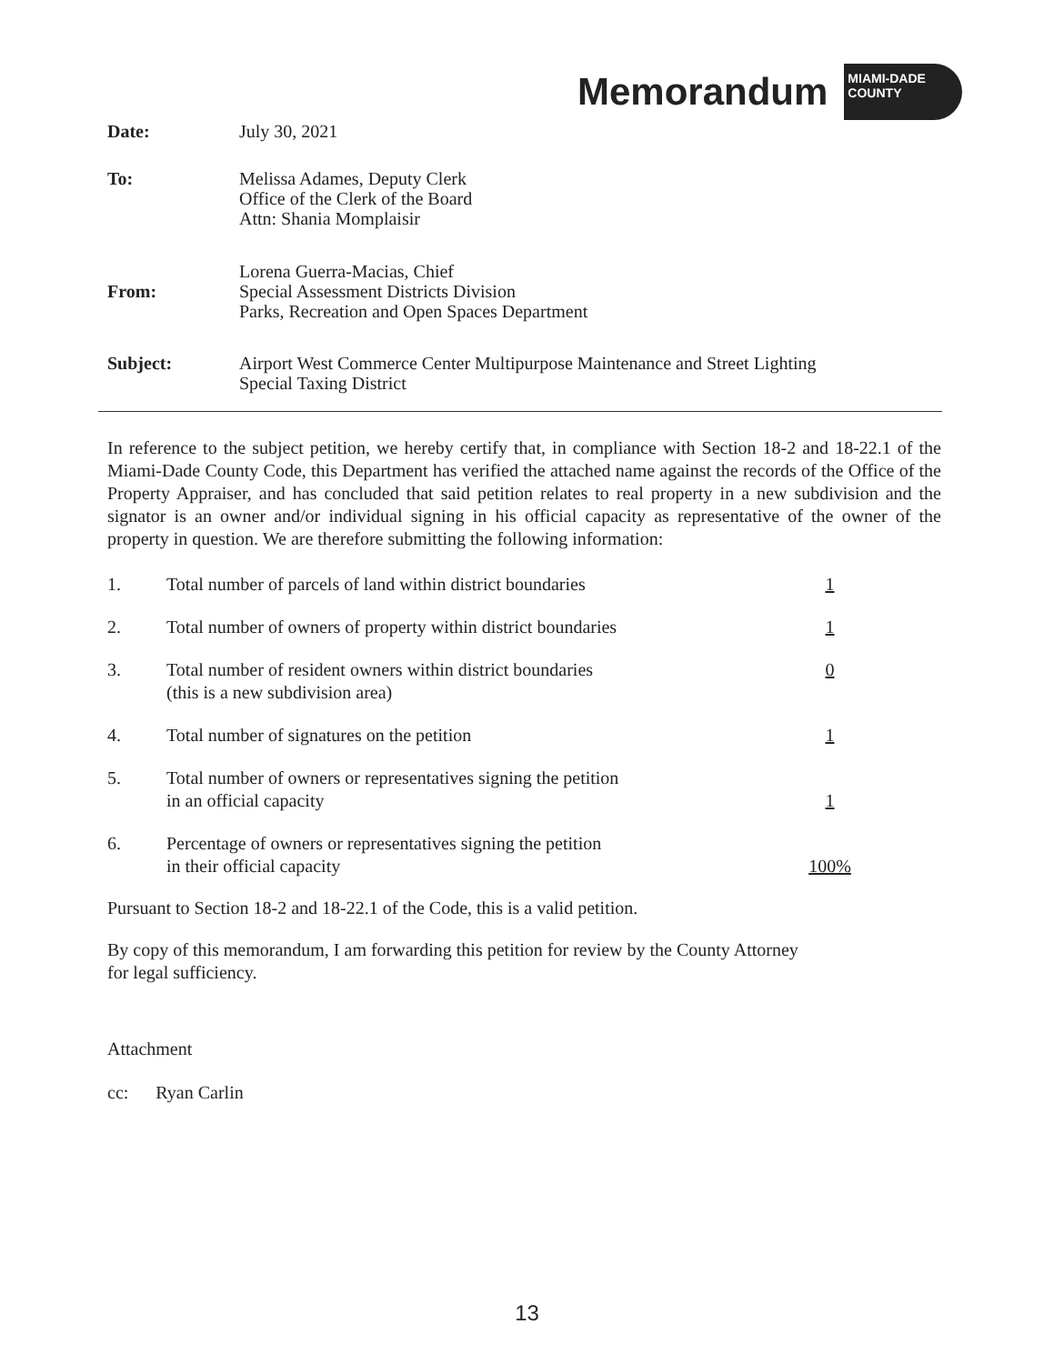Memorandum
MIAMI-DADE
COUNTY
Date: July 30, 2021
To: Melissa Adames, Deputy Clerk
Office of the Clerk of the Board
Attn: Shania Momplaisir
From:
Lorena Guerra-Macias, Chief
Special Assessment Districts Division
Parks, Recreation and Open Spaces Department
Subject: Airport West Commerce Center Multipurpose Maintenance and Street Lighting
Special Taxing District
In reference to the subject petition, we hereby certify that, in compliance with Section 18-2 and 18-22.1 of the Miami-Dade County Code, this Department has verified the attached name against the records of the Office of the Property Appraiser, and has concluded that said petition relates to real property in a new subdivision and the signator is an owner and/or individual signing in his official capacity as representative of the owner of the property in question. We are therefore submitting the following information:
1. Total number of parcels of land within district boundaries
1
2. Total number of owners of property within district boundaries
1
3. Total number of resident owners within district boundaries
(this is a new subdivision area)
0
4. Total number of signatures on the petition 1
5. Total number of owners or representatives signing the petition
in an official capacity
1
6. Percentage of owners or representatives signing the petition
in their official capacity
100%
Pursuant to Section 18-2 and 18-22.1 of the Code, this is a valid petition.
By copy of this memorandum, I am forwarding this petition for review by the County Attorney
for legal sufficiency.
Attachment
cc: Ryan Carlin
13